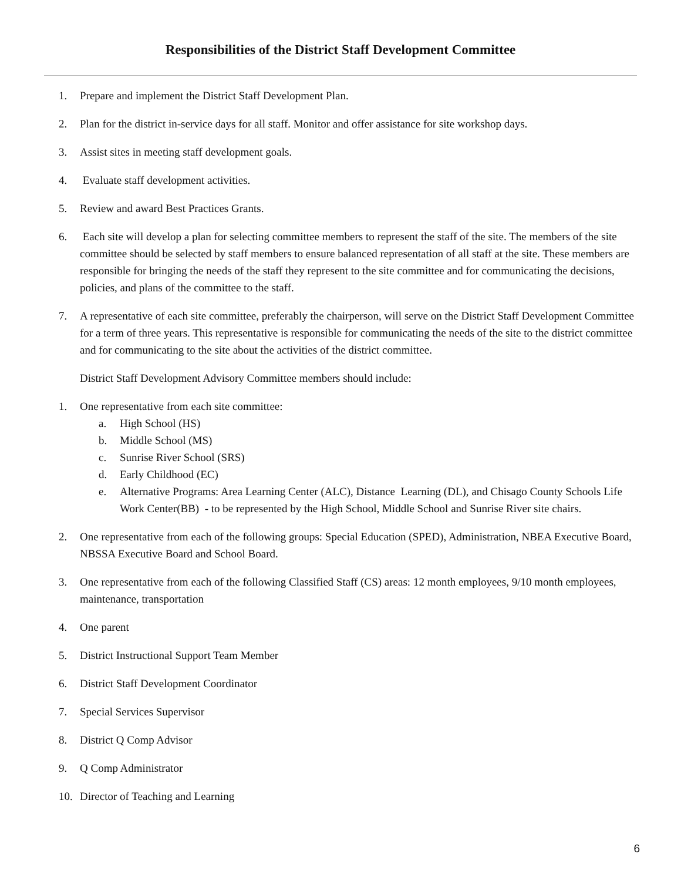Responsibilities of the District Staff Development Committee
1. Prepare and implement the District Staff Development Plan.
2. Plan for the district in-service days for all staff. Monitor and offer assistance for site workshop days.
3. Assist sites in meeting staff development goals.
4. Evaluate staff development activities.
5. Review and award Best Practices Grants.
6. Each site will develop a plan for selecting committee members to represent the staff of the site. The members of the site committee should be selected by staff members to ensure balanced representation of all staff at the site. These members are responsible for bringing the needs of the staff they represent to the site committee and for communicating the decisions, policies, and plans of the committee to the staff.
7. A representative of each site committee, preferably the chairperson, will serve on the District Staff Development Committee for a term of three years. This representative is responsible for communicating the needs of the site to the district committee and for communicating to the site about the activities of the district committee.
District Staff Development Advisory Committee members should include:
1. One representative from each site committee:
a. High School (HS)
b. Middle School (MS)
c. Sunrise River School (SRS)
d. Early Childhood (EC)
e. Alternative Programs: Area Learning Center (ALC), Distance Learning (DL), and Chisago County Schools Life Work Center(BB) - to be represented by the High School, Middle School and Sunrise River site chairs.
2. One representative from each of the following groups: Special Education (SPED), Administration, NBEA Executive Board, NBSSA Executive Board and School Board.
3. One representative from each of the following Classified Staff (CS) areas: 12 month employees, 9/10 month employees, maintenance, transportation
4. One parent
5. District Instructional Support Team Member
6. District Staff Development Coordinator
7. Special Services Supervisor
8. District Q Comp Advisor
9. Q Comp Administrator
10. Director of Teaching and Learning
6